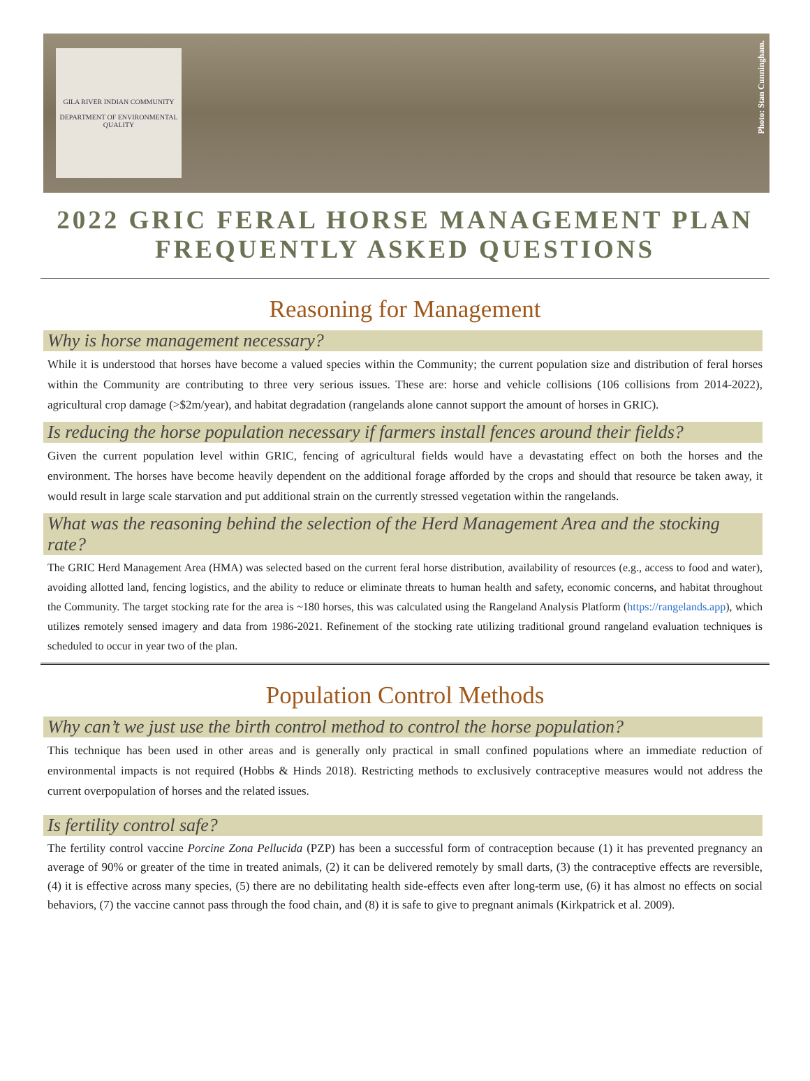GILA RIVER INDIAN COMMUNITY
DEPARTMENT OF ENVIRONMENTAL QUALITY
Photo: Stan Cunningham.
2022 GRIC FERAL HORSE MANAGEMENT PLAN
FREQUENTLY ASKED QUESTIONS
Reasoning for Management
Why is horse management necessary?
While it is understood that horses have become a valued species within the Community; the current population size and distribution of feral horses within the Community are contributing to three very serious issues. These are: horse and vehicle collisions (106 collisions from 2014-2022), agricultural crop damage (>$2m/year), and habitat degradation (rangelands alone cannot support the amount of horses in GRIC).
Is reducing the horse population necessary if farmers install fences around their fields?
Given the current population level within GRIC, fencing of agricultural fields would have a devastating effect on both the horses and the environment. The horses have become heavily dependent on the additional forage afforded by the crops and should that resource be taken away, it would result in large scale starvation and put additional strain on the currently stressed vegetation within the rangelands.
What was the reasoning behind the selection of the Herd Management Area and the stocking rate?
The GRIC Herd Management Area (HMA) was selected based on the current feral horse distribution, availability of resources (e.g., access to food and water), avoiding allotted land, fencing logistics, and the ability to reduce or eliminate threats to human health and safety, economic concerns, and habitat throughout the Community. The target stocking rate for the area is ~180 horses, this was calculated using the Rangeland Analysis Platform (https://rangelands.app), which utilizes remotely sensed imagery and data from 1986-2021. Refinement of the stocking rate utilizing traditional ground rangeland evaluation techniques is scheduled to occur in year two of the plan.
Population Control Methods
Why can’t we just use the birth control method to control the horse population?
This technique has been used in other areas and is generally only practical in small confined populations where an immediate reduction of environmental impacts is not required (Hobbs & Hinds 2018). Restricting methods to exclusively contraceptive measures would not address the current overpopulation of horses and the related issues.
Is fertility control safe?
The fertility control vaccine Porcine Zona Pellucida (PZP) has been a successful form of contraception because (1) it has prevented pregnancy an average of 90% or greater of the time in treated animals, (2) it can be delivered remotely by small darts, (3) the contraceptive effects are reversible, (4) it is effective across many species, (5) there are no debilitating health side-effects even after long-term use, (6) it has almost no effects on social behaviors, (7) the vaccine cannot pass through the food chain, and (8) it is safe to give to pregnant animals (Kirkpatrick et al. 2009).